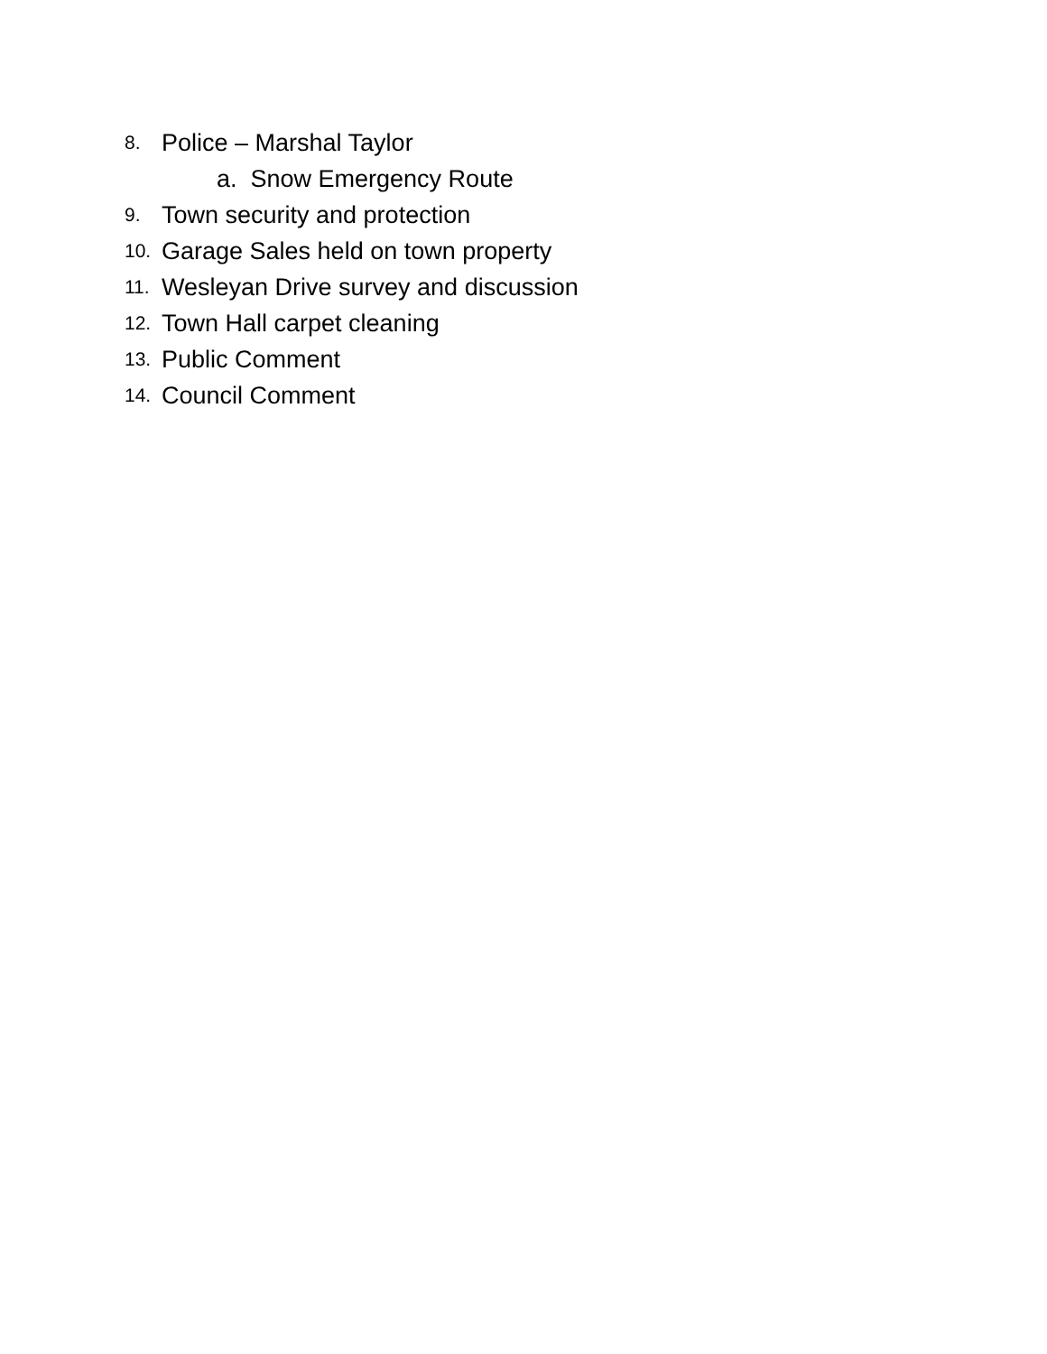8. Police – Marshal Taylor
a. Snow Emergency Route
9. Town security and protection
10. Garage Sales held on town property
11. Wesleyan Drive survey and discussion
12. Town Hall carpet cleaning
13. Public Comment
14. Council Comment